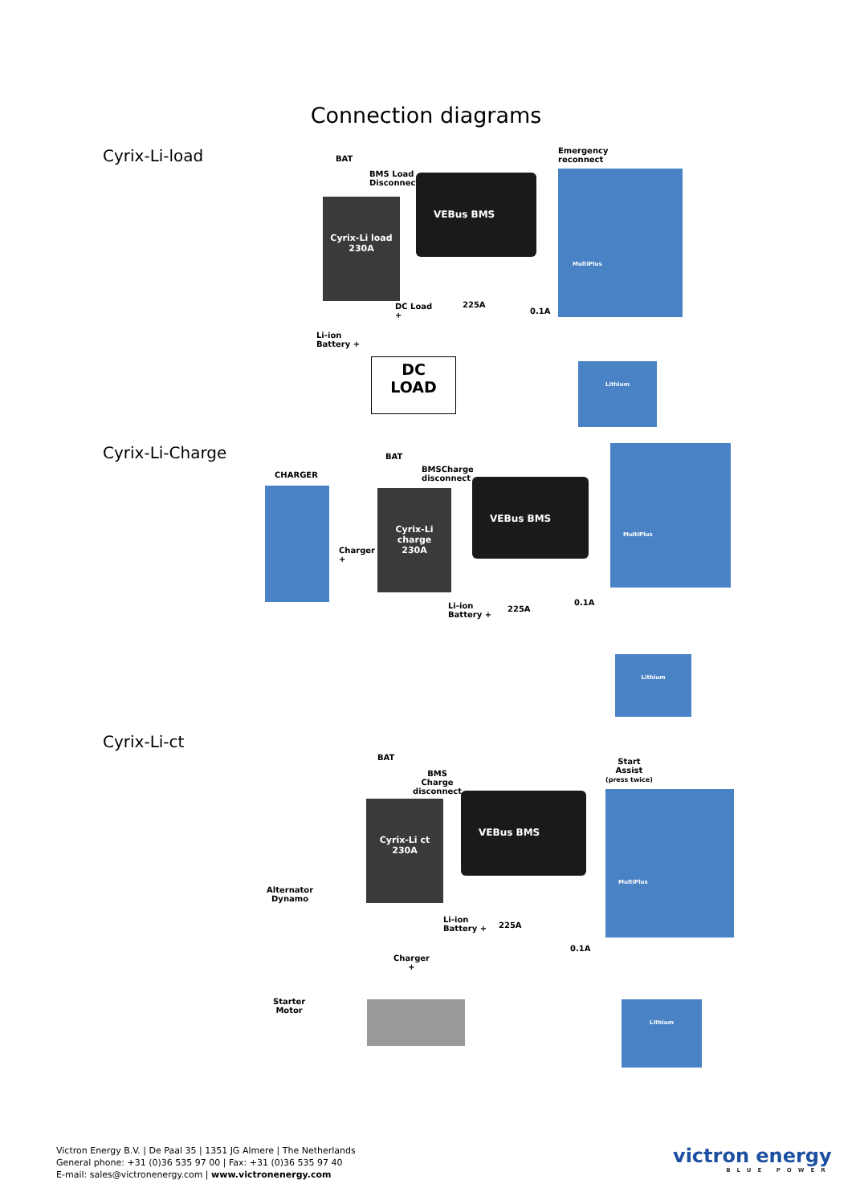Connection diagrams
Cyrix-Li-load
Cyrix-Li-Charge
Cyrix-Li-ct
BAT
BMS Load
Disconnect
Emergency
reconnect
Cyrix-Li load
230A
VEBus BMS
MultiPlus
DC Load
+
225A
0.1A
Li-ion
Battery +
DC
LOAD
Lithium
BAT
BMSCharge
disconnect
CHARGER
Cyrix-Li charge
230A
Charger
+
VEBus BMS
MultiPlus
Li-ion
Battery +
225A
0.1A
Lithium
BAT
BMS
Charge
disconnect
Start
Assist
(press twice)
Cyrix-Li ct
230A
VEBus BMS MultiPlus
Alternator
Dynamo
Li-ion
Battery +
225A
0.1A
Charger
+
Starter
Motor
Lithium
Victron Energy B.V. | De Paal 35 | 1351 JG Almere | The Netherlands
General phone: +31 (0)36 535 97 00 | Fax: +31 (0)36 535 97 40
E-mail: sales@victronenergy.com | www.victronenergy.com
victron energy
BLUE POWER